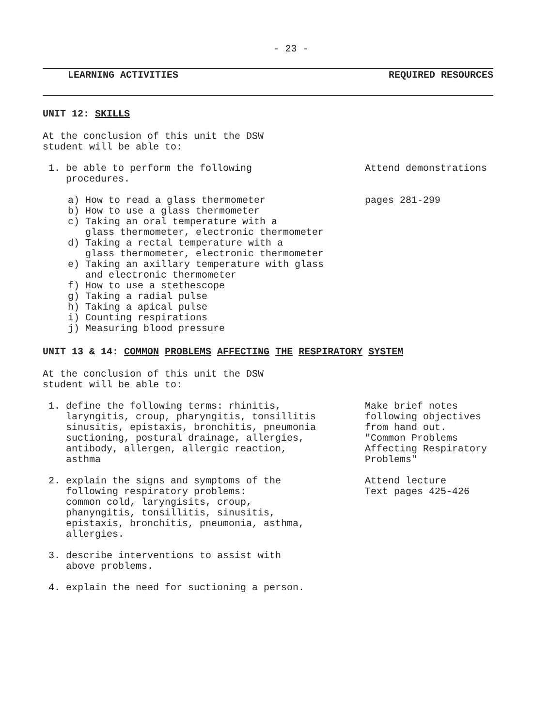- 23 -
LEARNING ACTIVITIES REQUIRED RESOURCES
UNIT 12: SKILLS
At the conclusion of this unit the DSW
student will be able to:
1. be able to perform the following
procedures.
Attend demonstrations
a) How to read a glass thermometer
b) How to use a glass thermometer
c) Taking an oral temperature with a
glass thermometer, electronic thermometer
d) Taking a rectal temperature with a
glass thermometer, electronic thermometer
e) Taking an axillary temperature with glass
and electronic thermometer
f) How to use a stethescope
g) Taking a radial pulse
h) Taking a apical pulse
i) Counting respirations
j) Measuring blood pressure
pages 281-299
UNIT 13 & 14: COMMON PROBLEMS AFFECTING THE RESPIRATORY SYSTEM
At the conclusion of this unit the DSW
student will be able to:
1. define the following terms: rhinitis,
laryngitis, croup, pharyngitis, tonsillitis
sinusitis, epistaxis, bronchitis, pneumonia
suctioning, postural drainage, allergies,
antibody, allergen, allergic reaction,
asthma
Make brief notes
following objectives
from hand out.
"Common Problems
Affecting Respiratory
Problems"
2. explain the signs and symptoms of the
following respiratory problems:
common cold, laryngisits, croup,
phanyngitis, tonsillitis, sinusitis,
epistaxis, bronchitis, pneumonia, asthma,
allergies.
Attend lecture
Text pages 425-426
3. describe interventions to assist with
above problems.
4. explain the need for suctioning a person.